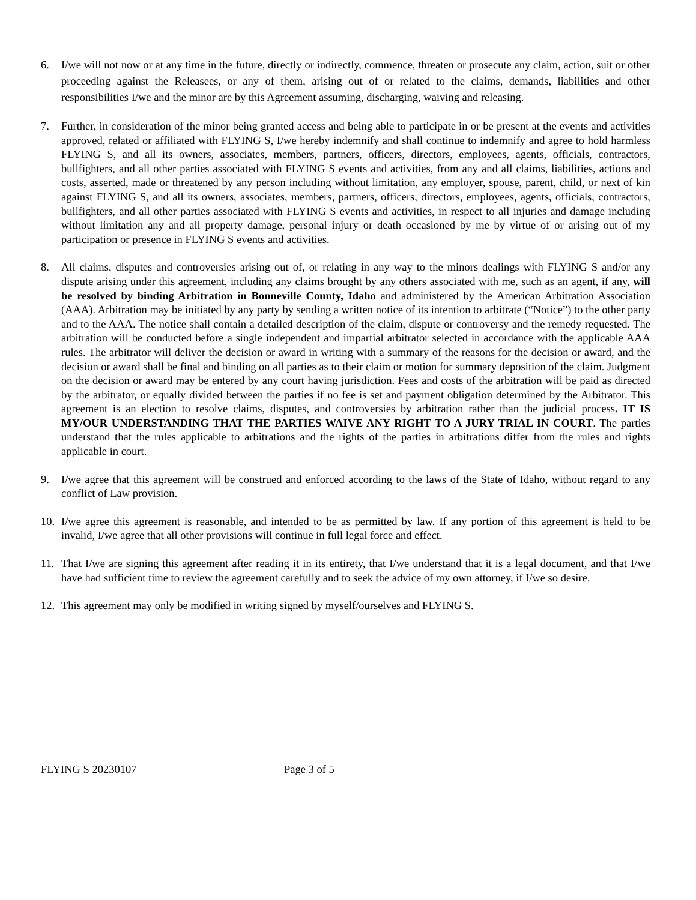6. I/we will not now or at any time in the future, directly or indirectly, commence, threaten or prosecute any claim, action, suit or other proceeding against the Releasees, or any of them, arising out of or related to the claims, demands, liabilities and other responsibilities I/we and the minor are by this Agreement assuming, discharging, waiving and releasing.
7. Further, in consideration of the minor being granted access and being able to participate in or be present at the events and activities approved, related or affiliated with FLYING S, I/we hereby indemnify and shall continue to indemnify and agree to hold harmless FLYING S, and all its owners, associates, members, partners, officers, directors, employees, agents, officials, contractors, bullfighters, and all other parties associated with FLYING S events and activities, from any and all claims, liabilities, actions and costs, asserted, made or threatened by any person including without limitation, any employer, spouse, parent, child, or next of kin against FLYING S, and all its owners, associates, members, partners, officers, directors, employees, agents, officials, contractors, bullfighters, and all other parties associated with FLYING S events and activities, in respect to all injuries and damage including without limitation any and all property damage, personal injury or death occasioned by me by virtue of or arising out of my participation or presence in FLYING S events and activities.
8. All claims, disputes and controversies arising out of, or relating in any way to the minors dealings with FLYING S and/or any dispute arising under this agreement, including any claims brought by any others associated with me, such as an agent, if any, will be resolved by binding Arbitration in Bonneville County, Idaho and administered by the American Arbitration Association (AAA). Arbitration may be initiated by any party by sending a written notice of its intention to arbitrate (“Notice”) to the other party and to the AAA. The notice shall contain a detailed description of the claim, dispute or controversy and the remedy requested. The arbitration will be conducted before a single independent and impartial arbitrator selected in accordance with the applicable AAA rules. The arbitrator will deliver the decision or award in writing with a summary of the reasons for the decision or award, and the decision or award shall be final and binding on all parties as to their claim or motion for summary deposition of the claim. Judgment on the decision or award may be entered by any court having jurisdiction. Fees and costs of the arbitration will be paid as directed by the arbitrator, or equally divided between the parties if no fee is set and payment obligation determined by the Arbitrator. This agreement is an election to resolve claims, disputes, and controversies by arbitration rather than the judicial process. IT IS MY/OUR UNDERSTANDING THAT THE PARTIES WAIVE ANY RIGHT TO A JURY TRIAL IN COURT. The parties understand that the rules applicable to arbitrations and the rights of the parties in arbitrations differ from the rules and rights applicable in court.
9. I/we agree that this agreement will be construed and enforced according to the laws of the State of Idaho, without regard to any conflict of Law provision.
10. I/we agree this agreement is reasonable, and intended to be as permitted by law. If any portion of this agreement is held to be invalid, I/we agree that all other provisions will continue in full legal force and effect.
11. That I/we are signing this agreement after reading it in its entirety, that I/we understand that it is a legal document, and that I/we have had sufficient time to review the agreement carefully and to seek the advice of my own attorney, if I/we so desire.
12. This agreement may only be modified in writing signed by myself/ourselves and FLYING S.
FLYING S 20230107 Page 3 of 5